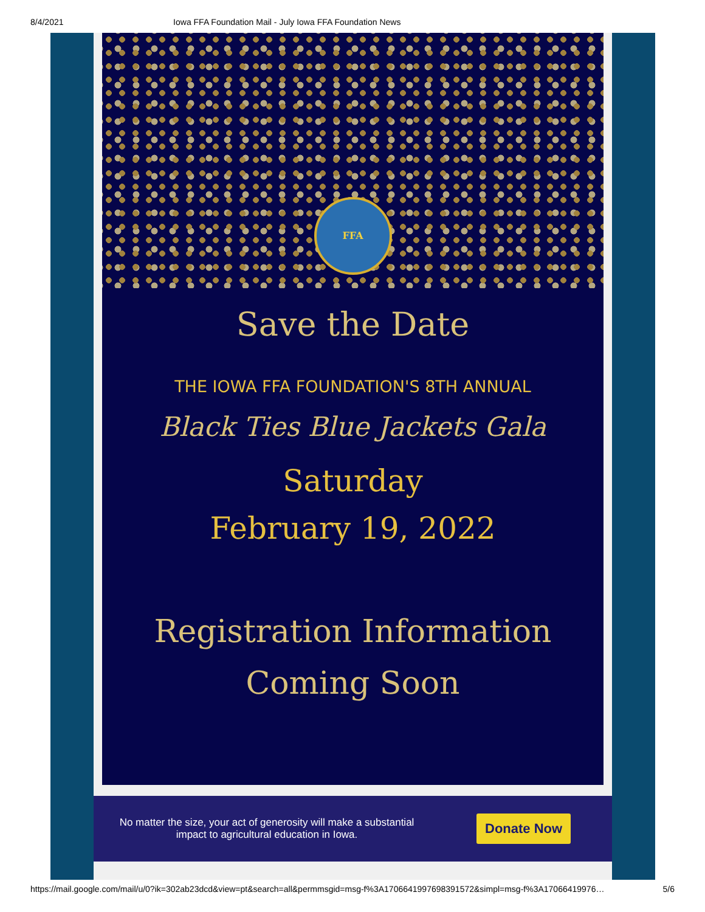8/4/2021 Iowa FFA Foundation Mail - July Iowa FFA Foundation News
FFA
Save the Date
THE IOWA FFA FOUNDATION'S 8TH ANNUAL
Black Ties Blue Jackets Gala
Saturday
February 19, 2022
Registration Information
Coming Soon
No matter the size, your act of generosity will make a substantial impact to agricultural education in Iowa.
Donate Now
https://mail.google.com/mail/u/0?ik=302ab23dcd&view=pt&search=all&permmsgid=msg-f%3A1706641997698391572&simpl=msg-f%3A17066419976… 5/6